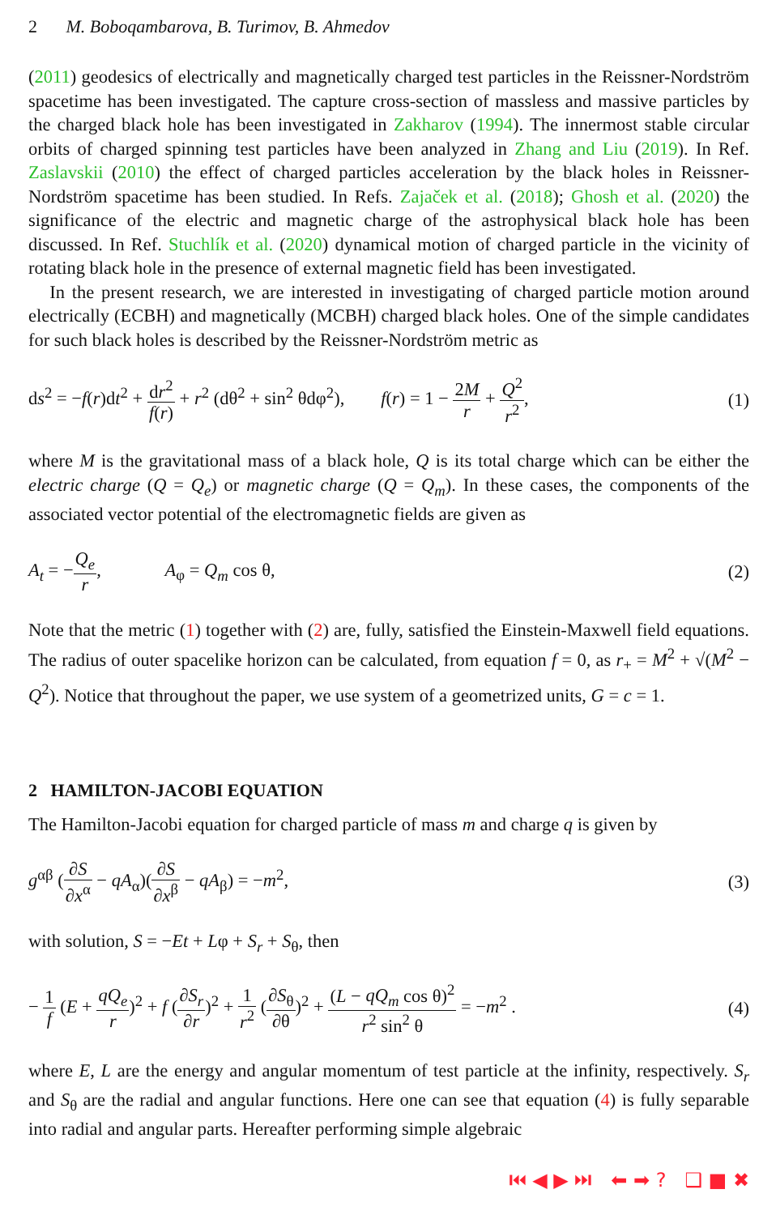2 M. Boboqambarova, B. Turimov, B. Ahmedov
(2011) geodesics of electrically and magnetically charged test particles in the Reissner-Nordström spacetime has been investigated. The capture cross-section of massless and massive particles by the charged black hole has been investigated in Zakharov (1994). The innermost stable circular orbits of charged spinning test particles have been analyzed in Zhang and Liu (2019). In Ref. Zaslavskii (2010) the effect of charged particles acceleration by the black holes in Reissner-Nordström spacetime has been studied. In Refs. Zajaček et al. (2018); Ghosh et al. (2020) the significance of the electric and magnetic charge of the astrophysical black hole has been discussed. In Ref. Stuchlík et al. (2020) dynamical motion of charged particle in the vicinity of rotating black hole in the presence of external magnetic field has been investigated.
In the present research, we are interested in investigating of charged particle motion around electrically (ECBH) and magnetically (MCBH) charged black holes. One of the simple candidates for such black holes is described by the Reissner-Nordström metric as
ds<sup>2</sup> = −f(r)dt<sup>2</sup> + dr<sup>2</sup> f(r) + r<sup>2</sup> (dθ<sup>2</sup> + sin<sup>2</sup> θdφ<sup>2</sup>), f(r) = 1 − 2M r + Q<sup>2</sup> r<sup>2</sup>, (1)
where M is the gravitational mass of a black hole, Q is its total charge which can be either the electric charge (Q = Q<sub>e</sub>) or magnetic charge (Q = Q<sub>m</sub>). In these cases, the components of the associated vector potential of the electromagnetic fields are given as
A<sub>t</sub> = −Q<sub>e</sub> r, A<sub>φ</sub> = Q<sub>m</sub> cos θ, (2)
Note that the metric (1) together with (2) are, fully, satisfied the Einstein-Maxwell field equations. The radius of outer spacelike horizon can be calculated, from equation f = 0, as r<sub>+</sub> = M<sup>2</sup> + √(M<sup>2</sup> − Q<sup>2</sup>). Notice that throughout the paper, we use system of a geometrized units, G = c = 1.
2 HAMILTON-JACOBI EQUATION
The Hamilton-Jacobi equation for charged particle of mass m and charge q is given by
g<sup>αβ</sup> (∂S ∂x<sup>α</sup> − qA<sub>α</sub>)(∂S ∂x<sup>β</sup> − qA<sub>β</sub>) = −m<sup>2</sup>, (3)
with solution, S = −Et + Lφ + S<sub>r</sub> + S<sub>θ</sub>, then
− 1 f (E + qQ<sub>e</sub> r)<sup>2</sup> + f (∂S<sub>r</sub> ∂r)<sup>2</sup> + 1 r<sup>2</sup> (∂S<sub>θ</sub> ∂θ)<sup>2</sup> + (L − qQ<sub>m</sub> cos θ)<sup>2</sup> r<sup>2</sup> sin<sup>2</sup> θ = −m<sup>2</sup> . (4)
where E, L are the energy and angular momentum of test particle at the infinity, respectively. S<sub>r</sub> and S<sub>θ</sub> are the radial and angular functions. Here one can see that equation (4) is fully separable into radial and angular parts. Hereafter performing simple algebraic
⏮ ◀ ▶ ⏭ ⬅ ➡ ? ❑ ■ ✖